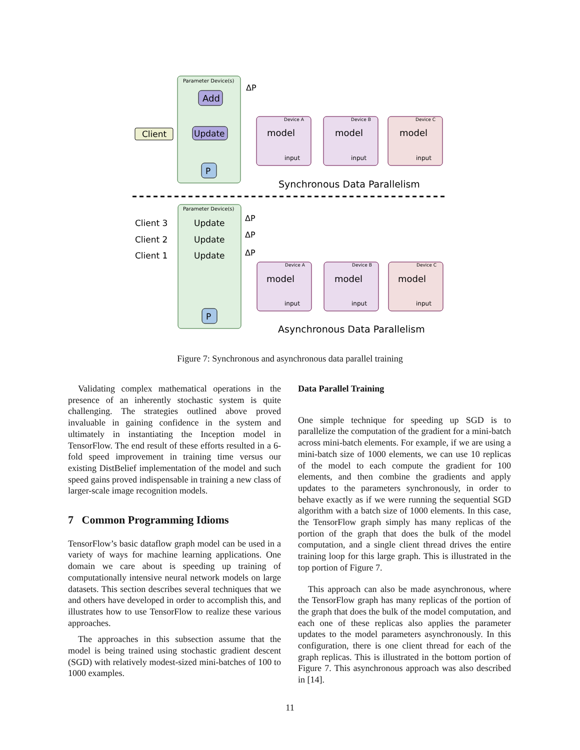Parameter Device(s)
Add
Client
Update
P
ΔP
Device A
Device B
Device C
model
model
model
input
input
input
Synchronous Data Parallelism
Parameter Device(s)
Client 3
Client 2
Client 1
Update
Update
Update
ΔP
ΔP
ΔP
P
Device A
Device B
Device C
model
model
model
input
input
input
Asynchronous Data Parallelism
Figure 7: Synchronous and asynchronous data parallel training
Validating complex mathematical operations in the presence of an inherently stochastic system is quite challenging. The strategies outlined above proved invaluable in gaining confidence in the system and ultimately in instantiating the Inception model in TensorFlow. The end result of these efforts resulted in a 6-fold speed improvement in training time versus our existing DistBelief implementation of the model and such speed gains proved indispensable in training a new class of larger-scale image recognition models.
7 Common Programming Idioms
TensorFlow’s basic dataflow graph model can be used in a variety of ways for machine learning applications. One domain we care about is speeding up training of computationally intensive neural network models on large datasets. This section describes several techniques that we and others have developed in order to accomplish this, and illustrates how to use TensorFlow to realize these various approaches.
The approaches in this subsection assume that the model is being trained using stochastic gradient descent (SGD) with relatively modest-sized mini-batches of 100 to 1000 examples.
Data Parallel Training
One simple technique for speeding up SGD is to parallelize the computation of the gradient for a mini-batch across mini-batch elements. For example, if we are using a mini-batch size of 1000 elements, we can use 10 replicas of the model to each compute the gradient for 100 elements, and then combine the gradients and apply updates to the parameters synchronously, in order to behave exactly as if we were running the sequential SGD algorithm with a batch size of 1000 elements. In this case, the TensorFlow graph simply has many replicas of the portion of the graph that does the bulk of the model computation, and a single client thread drives the entire training loop for this large graph. This is illustrated in the top portion of Figure 7.
This approach can also be made asynchronous, where the TensorFlow graph has many replicas of the portion of the graph that does the bulk of the model computation, and each one of these replicas also applies the parameter updates to the model parameters asynchronously. In this configuration, there is one client thread for each of the graph replicas. This is illustrated in the bottom portion of Figure 7. This asynchronous approach was also described in [14].
11